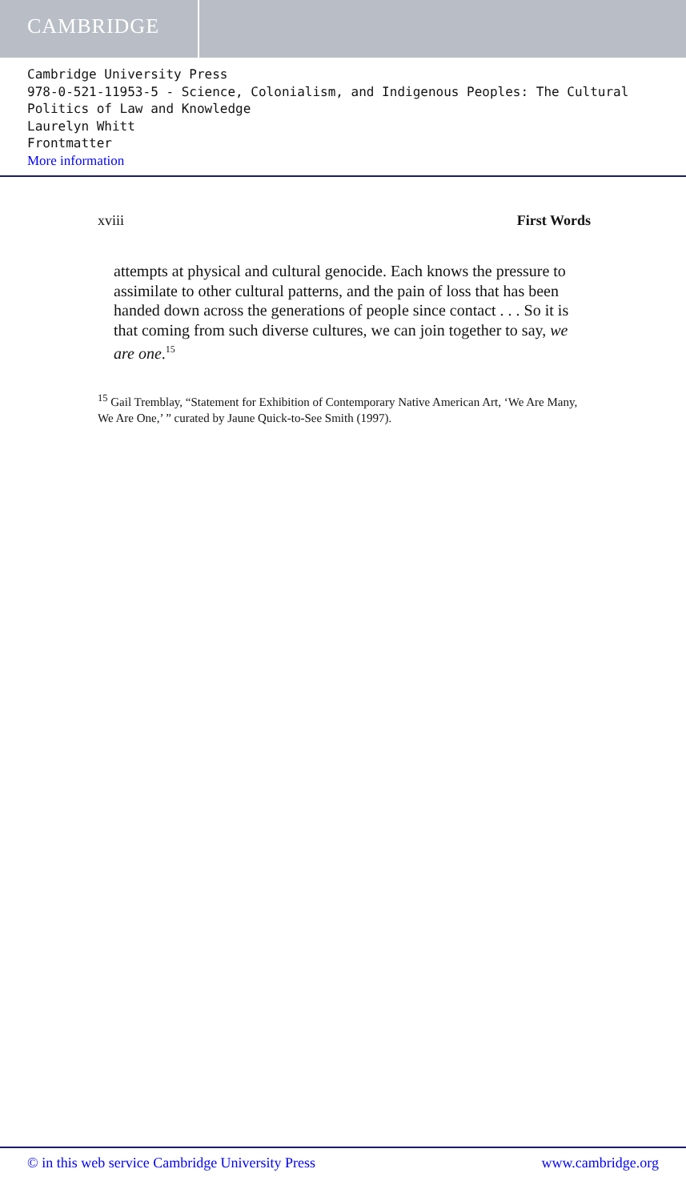CAMBRIDGE
Cambridge University Press
978-0-521-11953-5 - Science, Colonialism, and Indigenous Peoples: The Cultural Politics of Law and Knowledge
Laurelyn Whitt
Frontmatter
More information
xviii First Words
attempts at physical and cultural genocide. Each knows the pressure to assimilate to other cultural patterns, and the pain of loss that has been handed down across the generations of people since contact . . . So it is that coming from such diverse cultures, we can join together to say, we are one.<sup>15</sup>
<sup>15</sup> Gail Tremblay, “Statement for Exhibition of Contemporary Native American Art, ‘We Are Many, We Are One,’ ” curated by Jaune Quick-to-See Smith (1997).
© in this web service Cambridge University Press www.cambridge.org